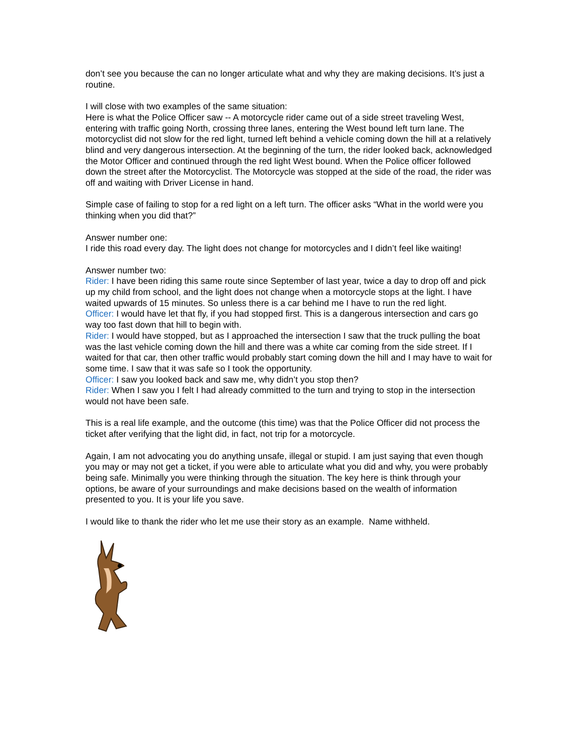don’t see you because the can no longer articulate what and why they are making decisions. It’s just a routine.
I will close with two examples of the same situation:
Here is what the Police Officer saw -- A motorcycle rider came out of a side street traveling West, entering with traffic going North, crossing three lanes, entering the West bound left turn lane. The motorcyclist did not slow for the red light, turned left behind a vehicle coming down the hill at a relatively blind and very dangerous intersection. At the beginning of the turn, the rider looked back, acknowledged the Motor Officer and continued through the red light West bound. When the Police officer followed down the street after the Motorcyclist. The Motorcycle was stopped at the side of the road, the rider was off and waiting with Driver License in hand.
Simple case of failing to stop for a red light on a left turn. The officer asks “What in the world were you thinking when you did that?”
Answer number one:
I ride this road every day. The light does not change for motorcycles and I didn’t feel like waiting!
Answer number two:
Rider: I have been riding this same route since September of last year, twice a day to drop off and pick up my child from school, and the light does not change when a motorcycle stops at the light. I have waited upwards of 15 minutes. So unless there is a car behind me I have to run the red light.
Officer: I would have let that fly, if you had stopped first. This is a dangerous intersection and cars go way too fast down that hill to begin with.
Rider: I would have stopped, but as I approached the intersection I saw that the truck pulling the boat was the last vehicle coming down the hill and there was a white car coming from the side street. If I waited for that car, then other traffic would probably start coming down the hill and I may have to wait for some time. I saw that it was safe so I took the opportunity.
Officer: I saw you looked back and saw me, why didn’t you stop then?
Rider: When I saw you I felt I had already committed to the turn and trying to stop in the intersection would not have been safe.
This is a real life example, and the outcome (this time) was that the Police Officer did not process the ticket after verifying that the light did, in fact, not trip for a motorcycle.
Again, I am not advocating you do anything unsafe, illegal or stupid. I am just saying that even though you may or may not get a ticket, if you were able to articulate what you did and why, you were probably being safe. Minimally you were thinking through the situation. The key here is think through your options, be aware of your surroundings and make decisions based on the wealth of information presented to you. It is your life you save.
I would like to thank the rider who let me use their story as an example. Name withheld.